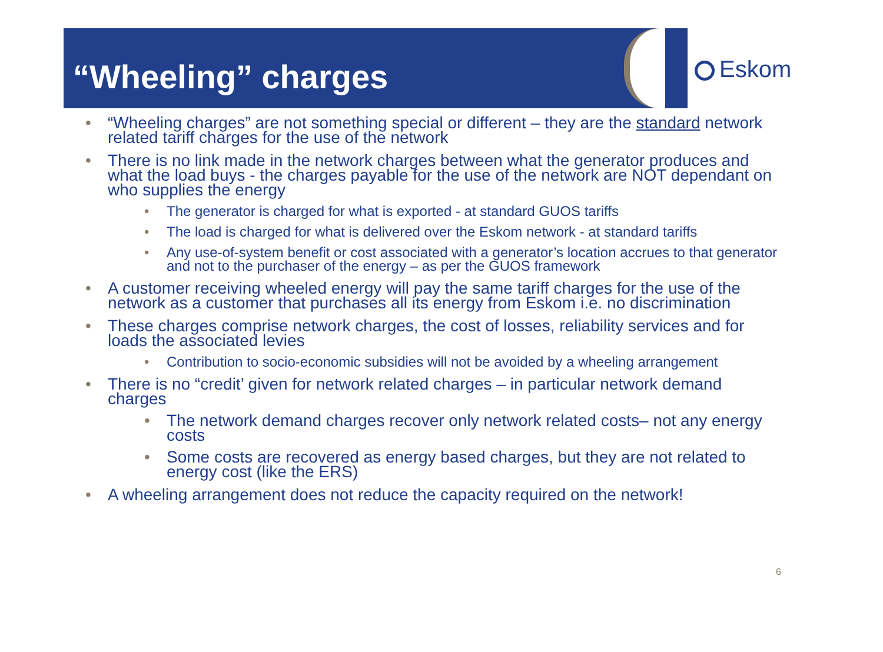“Wheeling” charges
Eskom
• “Wheeling charges” are not something special or different – they are the standard network related tariff charges for the use of the network
• There is no link made in the network charges between what the generator produces and what the load buys - the charges payable for the use of the network are NOT dependant on who supplies the energy
• The generator is charged for what is exported - at standard GUOS tariffs
• The load is charged for what is delivered over the Eskom network - at standard tariffs
• Any use-of-system benefit or cost associated with a generator’s location accrues to that generator and not to the purchaser of the energy – as per the GUOS framework
• A customer receiving wheeled energy will pay the same tariff charges for the use of the network as a customer that purchases all its energy from Eskom i.e. no discrimination
• These charges comprise network charges, the cost of losses, reliability services and for loads the associated levies
• Contribution to socio-economic subsidies will not be avoided by a wheeling arrangement
• There is no “credit’ given for network related charges – in particular network demand charges
• The network demand charges recover only network related costs– not any energy costs
• Some costs are recovered as energy based charges, but they are not related to energy cost (like the ERS)
• A wheeling arrangement does not reduce the capacity required on the network!
6